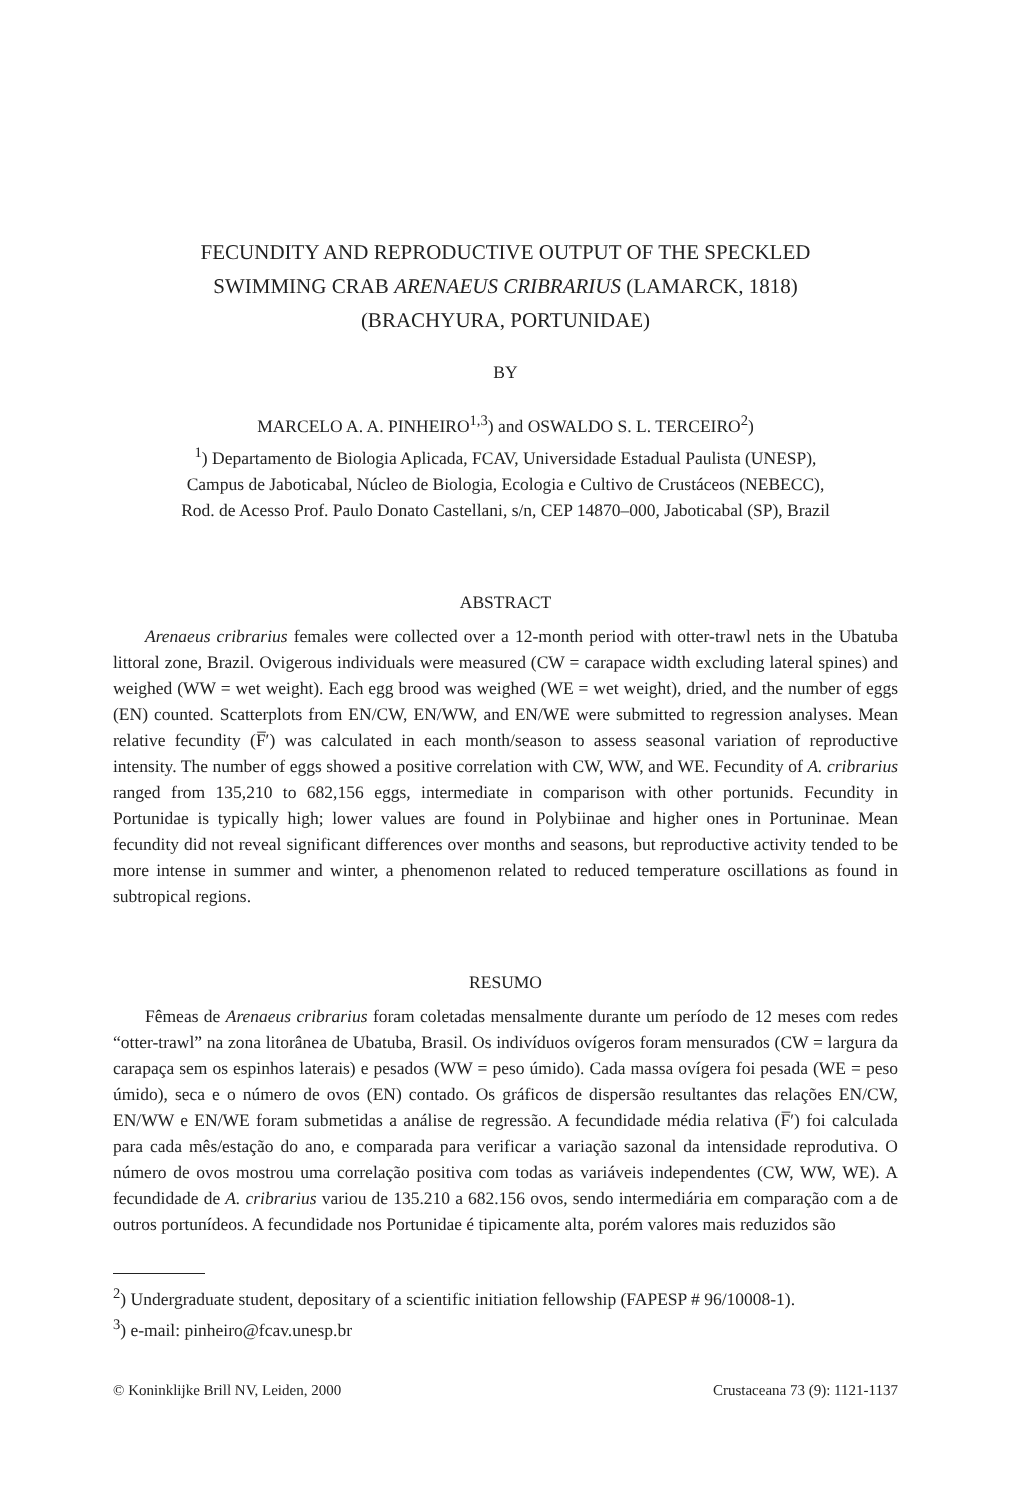FECUNDITY AND REPRODUCTIVE OUTPUT OF THE SPECKLED
SWIMMING CRAB ARENAEUS CRIBRARIUS (LAMARCK, 1818)
(BRACHYURA, PORTUNIDAE)
BY
MARCELO A. A. PINHEIRO<sup>1,3</sup>) and OSWALDO S. L. TERCEIRO<sup>2</sup>)
<sup>1</sup>) Departamento de Biologia Aplicada, FCAV, Universidade Estadual Paulista (UNESP),
Campus de Jaboticabal, Núcleo de Biologia, Ecologia e Cultivo de Crustáceos (NEBECC),
Rod. de Acesso Prof. Paulo Donato Castellani, s/n, CEP 14870–000, Jaboticabal (SP), Brazil
ABSTRACT
Arenaeus cribrarius females were collected over a 12-month period with otter-trawl nets in the Ubatuba littoral zone, Brazil. Ovigerous individuals were measured (CW = carapace width excluding lateral spines) and weighed (WW = wet weight). Each egg brood was weighed (WE = wet weight), dried, and the number of eggs (EN) counted. Scatterplots from EN/CW, EN/WW, and EN/WE were submitted to regression analyses. Mean relative fecundity (F̅′) was calculated in each month/season to assess seasonal variation of reproductive intensity. The number of eggs showed a positive correlation with CW, WW, and WE. Fecundity of A. cribrarius ranged from 135,210 to 682,156 eggs, intermediate in comparison with other portunids. Fecundity in Portunidae is typically high; lower values are found in Polybiinae and higher ones in Portuninae. Mean fecundity did not reveal significant differences over months and seasons, but reproductive activity tended to be more intense in summer and winter, a phenomenon related to reduced temperature oscillations as found in subtropical regions.
RESUMO
Fêmeas de Arenaeus cribrarius foram coletadas mensalmente durante um período de 12 meses com redes “otter-trawl” na zona litorânea de Ubatuba, Brasil. Os indivíduos ovígeros foram mensurados (CW = largura da carapaça sem os espinhos laterais) e pesados (WW = peso úmido). Cada massa ovígera foi pesada (WE = peso úmido), seca e o número de ovos (EN) contado. Os gráficos de dispersão resultantes das relações EN/CW, EN/WW e EN/WE foram submetidas a análise de regressão. A fecundidade média relativa (F̅′) foi calculada para cada mês/estação do ano, e comparada para verificar a variação sazonal da intensidade reprodutiva. O número de ovos mostrou uma correlação positiva com todas as variáveis independentes (CW, WW, WE). A fecundidade de A. cribrarius variou de 135.210 a 682.156 ovos, sendo intermediária em comparação com a de outros portunídeos. A fecundidade nos Portunidae é tipicamente alta, porém valores mais reduzidos são
<sup>2</sup>) Undergraduate student, depositary of a scientific initiation fellowship (FAPESP # 96/10008-1).
<sup>3</sup>) e-mail: pinheiro@fcav.unesp.br
© Koninklijke Brill NV, Leiden, 2000 Crustaceana 73 (9): 1121-1137